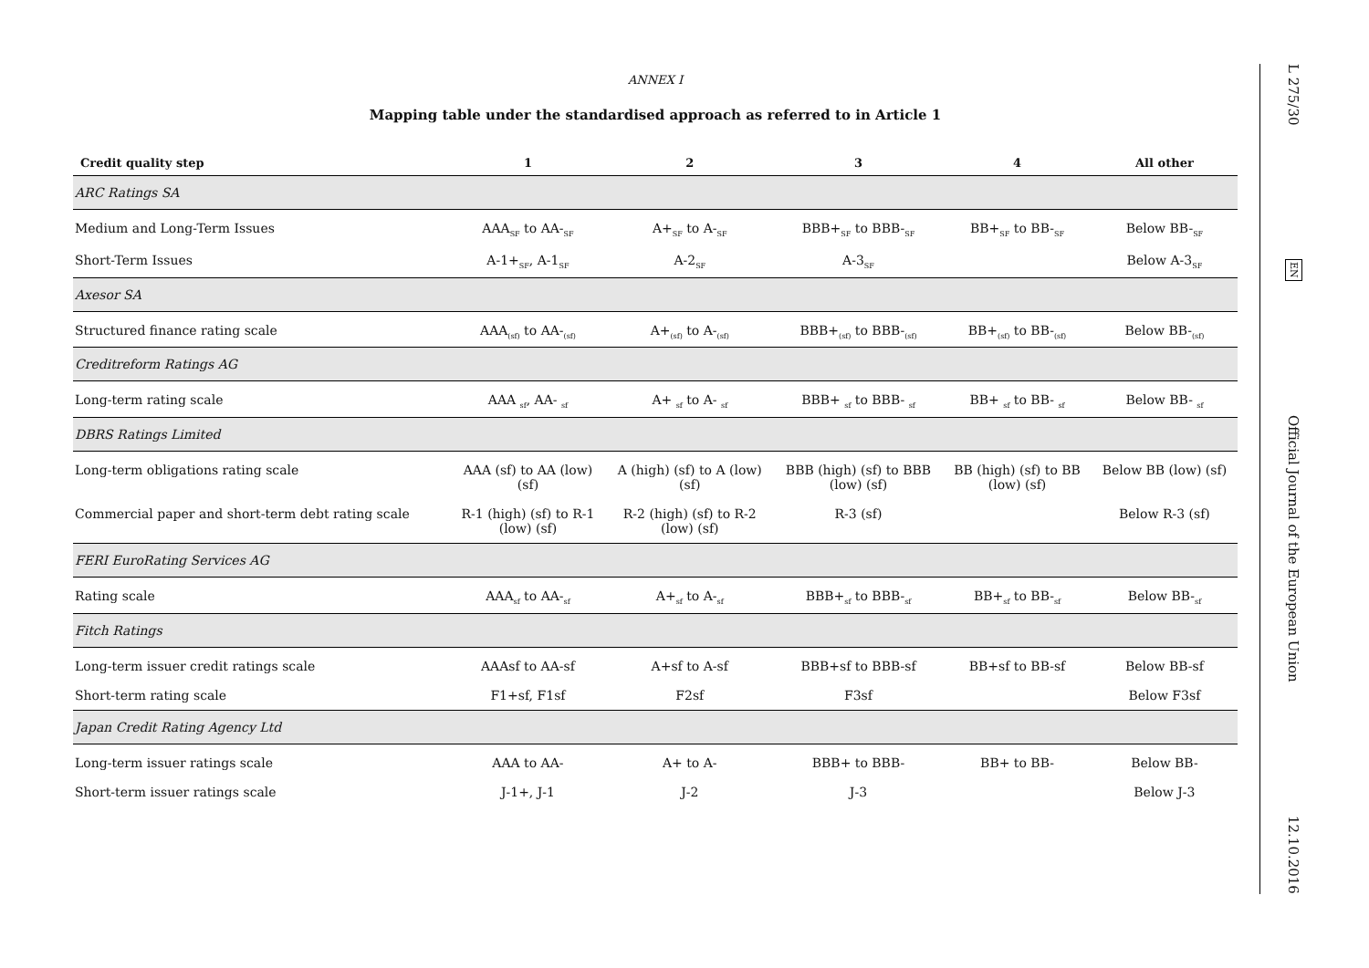ANNEX I
Mapping table under the standardised approach as referred to in Article 1
| Credit quality step | 1 | 2 | 3 | 4 | All other |
| --- | --- | --- | --- | --- | --- |
| ARC Ratings SA | | | | | |
| Medium and Long-Term Issues | AAA<sub>SF</sub> to AA-<sub>SF</sub> | A+<sub>SF</sub> to A-<sub>SF</sub> | BBB+<sub>SF</sub> to BBB-<sub>SF</sub> | BB+<sub>SF</sub> to BB-<sub>SF</sub> | Below BB-<sub>SF</sub> |
| Short-Term Issues | A-1+<sub>SF</sub>, A-1<sub>SF</sub> | A-2<sub>SF</sub> | A-3<sub>SF</sub> | | Below A-3<sub>SF</sub> |
| Axesor SA | | | | | |
| Structured finance rating scale | AAA<sub>(sf)</sub> to AA-<sub>(sf)</sub> | A+<sub>(sf)</sub> to A-<sub>(sf)</sub> | BBB+<sub>(sf)</sub> to BBB-<sub>(sf)</sub> | BB+<sub>(sf)</sub> to BB-<sub>(sf)</sub> | Below BB-<sub>(sf)</sub> |
| Creditreform Ratings AG | | | | | |
| Long-term rating scale | AAA <sub>sf</sub>, AA- <sub>sf</sub> | A+ <sub>sf</sub> to A- <sub>sf</sub> | BBB+ <sub>sf</sub> to BBB- <sub>sf</sub> | BB+ <sub>sf</sub> to BB- <sub>sf</sub> | Below BB- <sub>sf</sub> |
| DBRS Ratings Limited | | | | | |
| Long-term obligations rating scale | AAA (sf) to AA (low) (sf) | A (high) (sf) to A (low) (sf) | BBB (high) (sf) to BBB (low) (sf) | BB (high) (sf) to BB (low) (sf) | Below BB (low) (sf) |
| Commercial paper and short-term debt rating scale | R-1 (high) (sf) to R-1 (low) (sf) | R-2 (high) (sf) to R-2 (low) (sf) | R-3 (sf) | | Below R-3 (sf) |
| FERI EuroRating Services AG | | | | | |
| Rating scale | AAA<sub>sf</sub> to AA-<sub>sf</sub> | A+<sub>sf</sub> to A-<sub>sf</sub> | BBB+<sub>sf</sub> to BBB-<sub>sf</sub> | BB+<sub>sf</sub> to BB-<sub>sf</sub> | Below BB-<sub>sf</sub> |
| Fitch Ratings | | | | | |
| Long-term issuer credit ratings scale | AAAsf to AA-sf | A+sf to A-sf | BBB+sf to BBB-sf | BB+sf to BB-sf | Below BB-sf |
| Short-term rating scale | F1+sf, F1sf | F2sf | F3sf | | Below F3sf |
| Japan Credit Rating Agency Ltd | | | | | |
| Long-term issuer ratings scale | AAA to AA- | A+ to A- | BBB+ to BBB- | BB+ to BB- | Below BB- |
| Short-term issuer ratings scale | J-1+, J-1 | J-2 | J-3 | | Below J-3 |
L 275/30 EN Official Journal of the European Union 12.10.2016